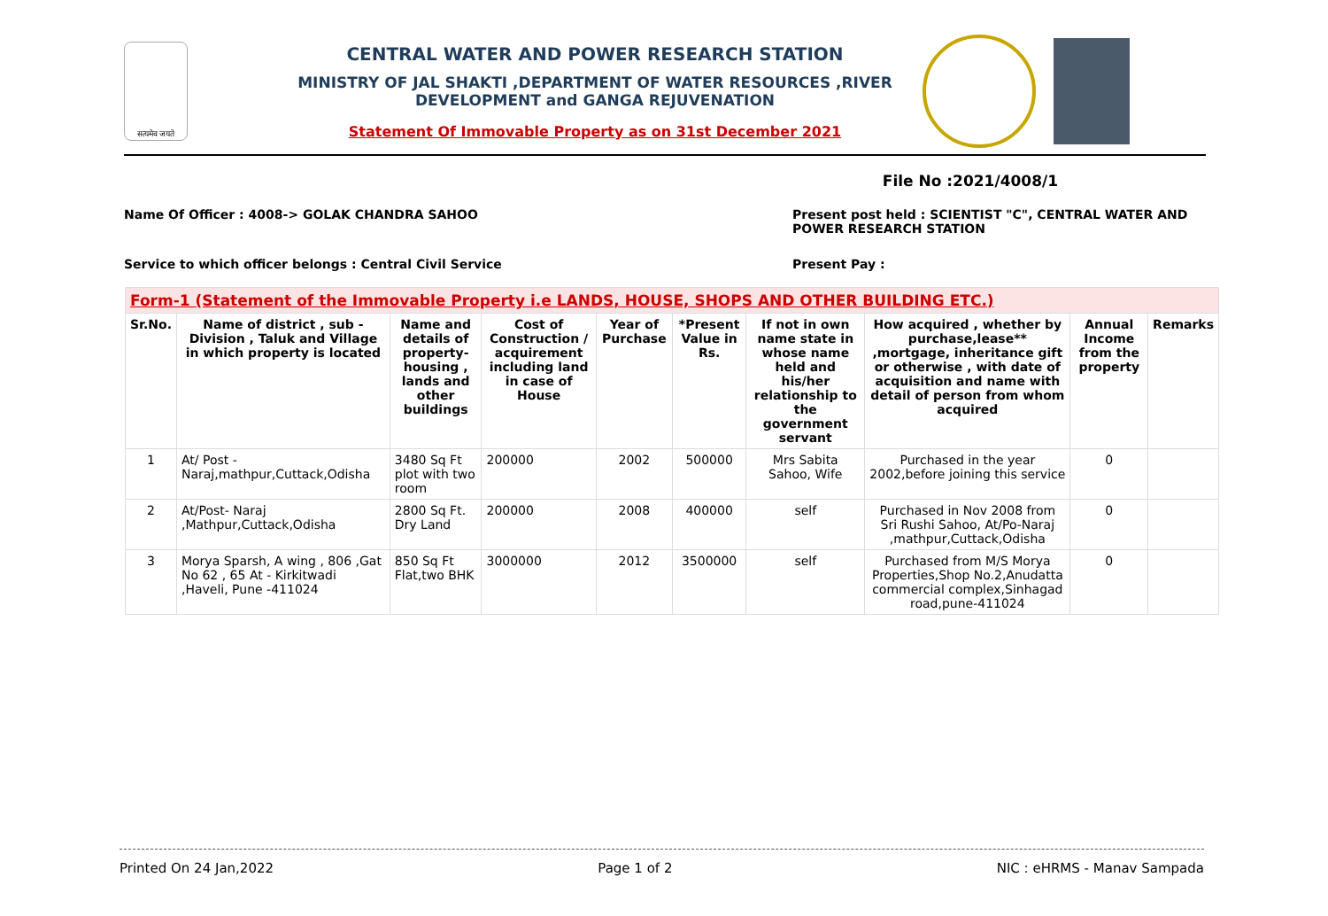सत्यमेव जयते
CENTRAL WATER AND POWER RESEARCH STATION
MINISTRY OF JAL SHAKTI ,DEPARTMENT OF WATER RESOURCES ,RIVER DEVELOPMENT and GANGA REJUVENATION
Statement Of Immovable Property as on 31st December 2021
File No :2021/4008/1
Name Of Officer : 4008-> GOLAK CHANDRA SAHOO
Present post held : SCIENTIST "C", CENTRAL WATER AND POWER RESEARCH STATION
Service to which officer belongs : Central Civil Service
Present Pay :
| Form-1 (Statement of the Immovable Property i.e LANDS, HOUSE, SHOPS AND OTHER BUILDING ETC.) | | | | | | | | | |
| Sr.No. | Name of district , sub - Division , Taluk and Village in which property is located | Name and details of property- housing , lands and other buildings | Cost of Construction / acquirement including land in case of House | Year of Purchase | *Present Value in Rs. | If not in own name state in whose name held and his/her relationship to the government servant | How acquired , whether by purchase,lease** ,mortgage, inheritance gift or otherwise , with date of acquisition and name with detail of person from whom acquired | Annual Income from the property | Remarks |
| 1 | At/ Post - Naraj,mathpur,Cuttack,Odisha | 3480 Sq Ft plot with two room | 200000 | 2002 | 500000 | Mrs Sabita Sahoo, Wife | Purchased in the year 2002,before joining this service | 0 | |
| 2 | At/Post- Naraj ,Mathpur,Cuttack,Odisha | 2800 Sq Ft. Dry Land | 200000 | 2008 | 400000 | self | Purchased in Nov 2008 from Sri Rushi Sahoo, At/Po-Naraj ,mathpur,Cuttack,Odisha | 0 | |
| 3 | Morya Sparsh, A wing , 806 ,Gat No 62 , 65 At - Kirkitwadi ,Haveli, Pune -411024 | 850 Sq Ft Flat,two BHK | 3000000 | 2012 | 3500000 | self | Purchased from M/S Morya Properties,Shop No.2,Anudatta commercial complex,Sinhagad road,pune-411024 | 0 | |
Printed On 24 Jan,2022 Page 1 of 2 NIC : eHRMS - Manav Sampada